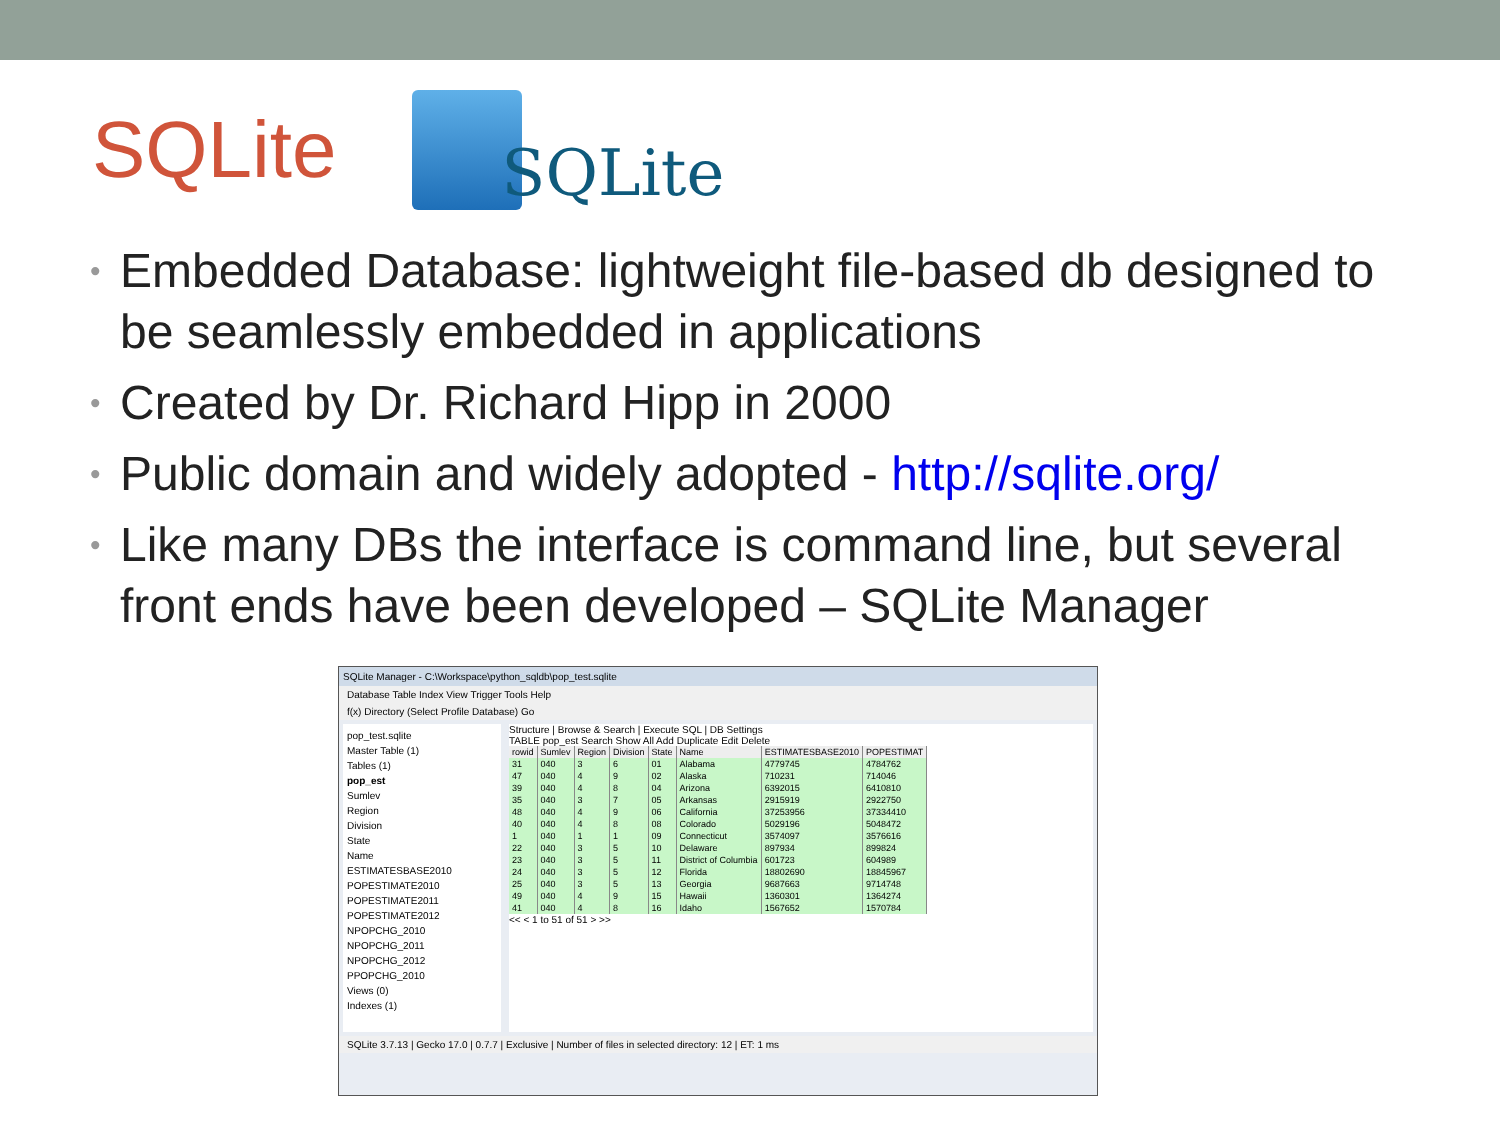SQLite
SQLite
• Embedded Database: lightweight file-based db designed to be seamlessly embedded in applications
• Created by Dr. Richard Hipp in 2000
• Public domain and widely adopted - http://sqlite.org/
• Like many DBs the interface is command line, but several front ends have been developed – SQLite Manager
SQLite Manager - C:\Workspace\python_sqldb\pop_test.sqlite
Database Table Index View Trigger Tools Help
f(x) Directory (Select Profile Database) Go
pop_test.sqlite
Master Table (1)
Tables (1)
pop_est
Sumlev
Region
Division
State
Name
ESTIMATESBASE2010
POPESTIMATE2010
POPESTIMATE2011
POPESTIMATE2012
NPOPCHG_2010
NPOPCHG_2011
NPOPCHG_2012
PPOPCHG_2010
Views (0)
Indexes (1)
Structure | Browse & Search | Execute SQL | DB Settings
TABLE pop_est Search Show All Add Duplicate Edit Delete
| rowid | Sumlev | Region | Division | State | Name | ESTIMATESBASE2010 | POPESTIMAT |
| --- | --- | --- | --- | --- | --- | --- | --- |
| 31 | 040 | 3 | 6 | 01 | Alabama | 4779745 | 4784762 |
| 47 | 040 | 4 | 9 | 02 | Alaska | 710231 | 714046 |
| 39 | 040 | 4 | 8 | 04 | Arizona | 6392015 | 6410810 |
| 35 | 040 | 3 | 7 | 05 | Arkansas | 2915919 | 2922750 |
| 48 | 040 | 4 | 9 | 06 | California | 37253956 | 37334410 |
| 40 | 040 | 4 | 8 | 08 | Colorado | 5029196 | 5048472 |
| 1 | 040 | 1 | 1 | 09 | Connecticut | 3574097 | 3576616 |
| 22 | 040 | 3 | 5 | 10 | Delaware | 897934 | 899824 |
| 23 | 040 | 3 | 5 | 11 | District of Columbia | 601723 | 604989 |
| 24 | 040 | 3 | 5 | 12 | Florida | 18802690 | 18845967 |
| 25 | 040 | 3 | 5 | 13 | Georgia | 9687663 | 9714748 |
| 49 | 040 | 4 | 9 | 15 | Hawaii | 1360301 | 1364274 |
| 41 | 040 | 4 | 8 | 16 | Idaho | 1567652 | 1570784 |
<< < 1 to 51 of 51 > >>
SQLite 3.7.13 | Gecko 17.0 | 0.7.7 | Exclusive | Number of files in selected directory: 12 | ET: 1 ms